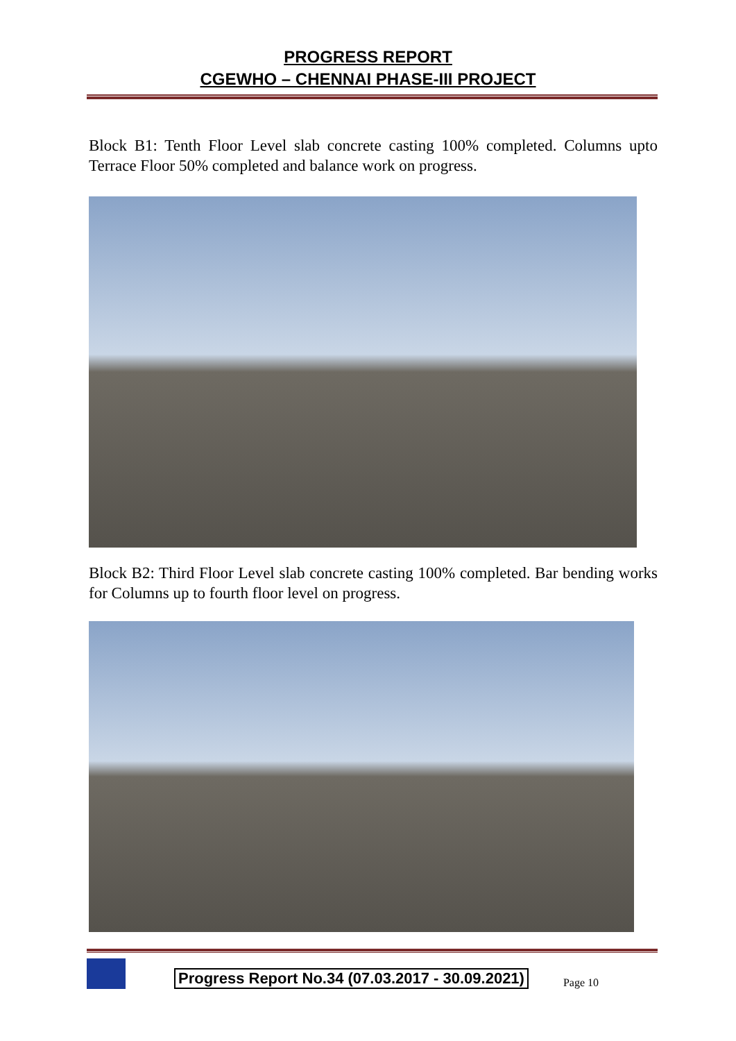PROGRESS REPORT
CGEWHO – CHENNAI PHASE-III PROJECT
Block B1: Tenth Floor Level slab concrete casting 100% completed. Columns upto Terrace Floor 50% completed and balance work on progress.
Block B2: Third Floor Level slab concrete casting 100% completed. Bar bending works for Columns up to fourth floor level on progress.
Progress Report No.34 (07.03.2017 - 30.09.2021) Page 10